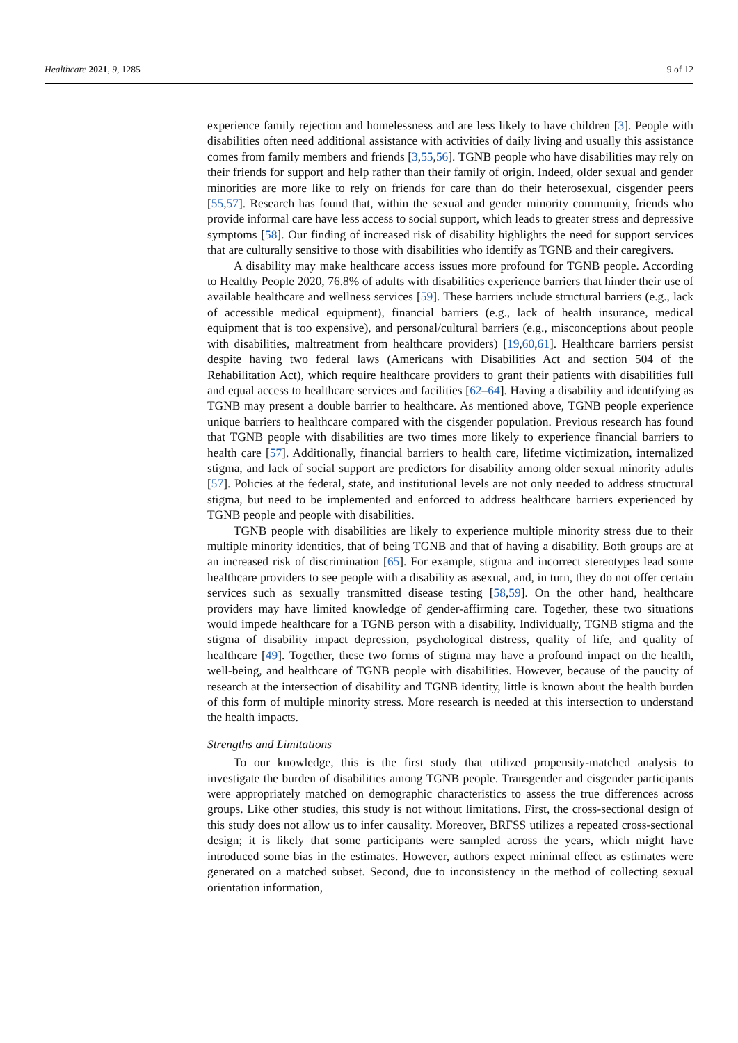Healthcare 2021, 9, 1285 9 of 12
experience family rejection and homelessness and are less likely to have children [3]. People with disabilities often need additional assistance with activities of daily living and usually this assistance comes from family members and friends [3,55,56]. TGNB people who have disabilities may rely on their friends for support and help rather than their family of origin. Indeed, older sexual and gender minorities are more like to rely on friends for care than do their heterosexual, cisgender peers [55,57]. Research has found that, within the sexual and gender minority community, friends who provide informal care have less access to social support, which leads to greater stress and depressive symptoms [58]. Our finding of increased risk of disability highlights the need for support services that are culturally sensitive to those with disabilities who identify as TGNB and their caregivers.
A disability may make healthcare access issues more profound for TGNB people. According to Healthy People 2020, 76.8% of adults with disabilities experience barriers that hinder their use of available healthcare and wellness services [59]. These barriers include structural barriers (e.g., lack of accessible medical equipment), financial barriers (e.g., lack of health insurance, medical equipment that is too expensive), and personal/cultural barriers (e.g., misconceptions about people with disabilities, maltreatment from healthcare providers) [19,60,61]. Healthcare barriers persist despite having two federal laws (Americans with Disabilities Act and section 504 of the Rehabilitation Act), which require healthcare providers to grant their patients with disabilities full and equal access to healthcare services and facilities [62–64]. Having a disability and identifying as TGNB may present a double barrier to healthcare. As mentioned above, TGNB people experience unique barriers to healthcare compared with the cisgender population. Previous research has found that TGNB people with disabilities are two times more likely to experience financial barriers to health care [57]. Additionally, financial barriers to health care, lifetime victimization, internalized stigma, and lack of social support are predictors for disability among older sexual minority adults [57]. Policies at the federal, state, and institutional levels are not only needed to address structural stigma, but need to be implemented and enforced to address healthcare barriers experienced by TGNB people and people with disabilities.
TGNB people with disabilities are likely to experience multiple minority stress due to their multiple minority identities, that of being TGNB and that of having a disability. Both groups are at an increased risk of discrimination [65]. For example, stigma and incorrect stereotypes lead some healthcare providers to see people with a disability as asexual, and, in turn, they do not offer certain services such as sexually transmitted disease testing [58,59]. On the other hand, healthcare providers may have limited knowledge of gender-affirming care. Together, these two situations would impede healthcare for a TGNB person with a disability. Individually, TGNB stigma and the stigma of disability impact depression, psychological distress, quality of life, and quality of healthcare [49]. Together, these two forms of stigma may have a profound impact on the health, well-being, and healthcare of TGNB people with disabilities. However, because of the paucity of research at the intersection of disability and TGNB identity, little is known about the health burden of this form of multiple minority stress. More research is needed at this intersection to understand the health impacts.
Strengths and Limitations
To our knowledge, this is the first study that utilized propensity-matched analysis to investigate the burden of disabilities among TGNB people. Transgender and cisgender participants were appropriately matched on demographic characteristics to assess the true differences across groups. Like other studies, this study is not without limitations. First, the cross-sectional design of this study does not allow us to infer causality. Moreover, BRFSS utilizes a repeated cross-sectional design; it is likely that some participants were sampled across the years, which might have introduced some bias in the estimates. However, authors expect minimal effect as estimates were generated on a matched subset. Second, due to inconsistency in the method of collecting sexual orientation information,